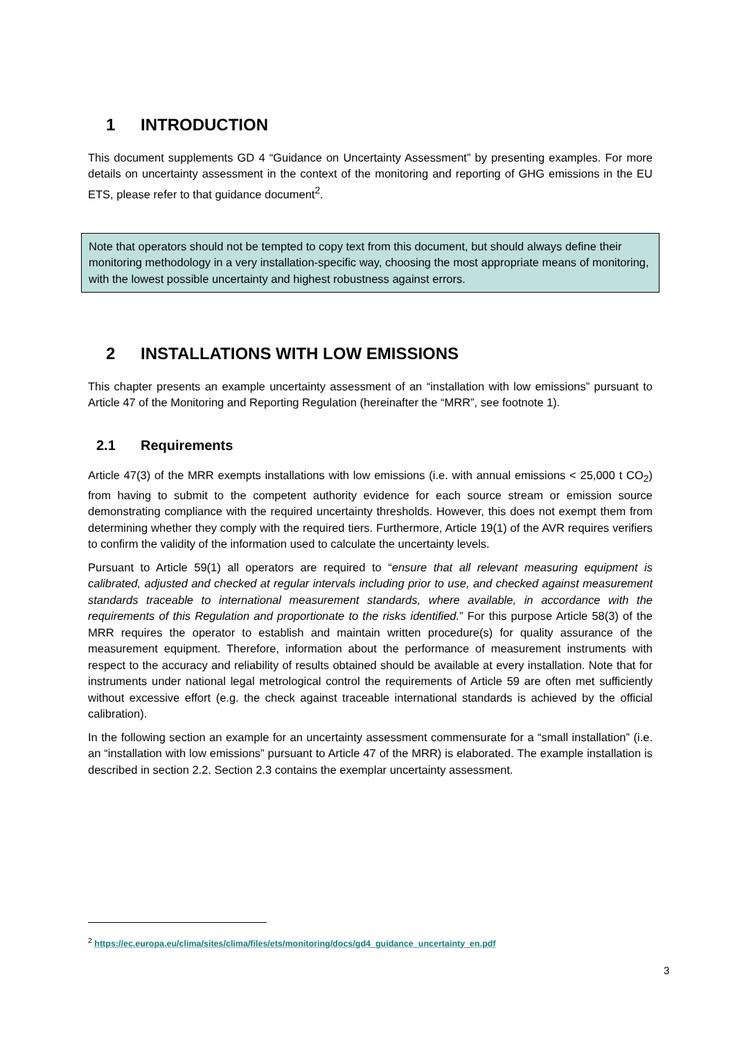1 INTRODUCTION
This document supplements GD 4 “Guidance on Uncertainty Assessment” by presenting examples. For more details on uncertainty assessment in the context of the monitoring and reporting of GHG emissions in the EU ETS, please refer to that guidance document<sup>2</sup>.
Note that operators should not be tempted to copy text from this document, but should always define their monitoring methodology in a very installation-specific way, choosing the most appropriate means of monitoring, with the lowest possible uncertainty and highest robustness against errors.
2 INSTALLATIONS WITH LOW EMISSIONS
This chapter presents an example uncertainty assessment of an “installation with low emissions” pursuant to Article 47 of the Monitoring and Reporting Regulation (hereinafter the “MRR”, see footnote 1).
2.1 Requirements
Article 47(3) of the MRR exempts installations with low emissions (i.e. with annual emissions < 25,000 t CO<sub>2</sub>) from having to submit to the competent authority evidence for each source stream or emission source demonstrating compliance with the required uncertainty thresholds. However, this does not exempt them from determining whether they comply with the required tiers. Furthermore, Article 19(1) of the AVR requires verifiers to confirm the validity of the information used to calculate the uncertainty levels.
Pursuant to Article 59(1) all operators are required to “ensure that all relevant measuring equipment is calibrated, adjusted and checked at regular intervals including prior to use, and checked against measurement standards traceable to international measurement standards, where available, in accordance with the requirements of this Regulation and proportionate to the risks identified.” For this purpose Article 58(3) of the MRR requires the operator to establish and maintain written procedure(s) for quality assurance of the measurement equipment. Therefore, information about the performance of measurement instruments with respect to the accuracy and reliability of results obtained should be available at every installation. Note that for instruments under national legal metrological control the requirements of Article 59 are often met sufficiently without excessive effort (e.g. the check against traceable international standards is achieved by the official calibration).
In the following section an example for an uncertainty assessment commensurate for a “small installation” (i.e. an “installation with low emissions” pursuant to Article 47 of the MRR) is elaborated. The example installation is described in section 2.2. Section 2.3 contains the exemplar uncertainty assessment.
<sup>2</sup> https://ec.europa.eu/clima/sites/clima/files/ets/monitoring/docs/gd4_guidance_uncertainty_en.pdf
3